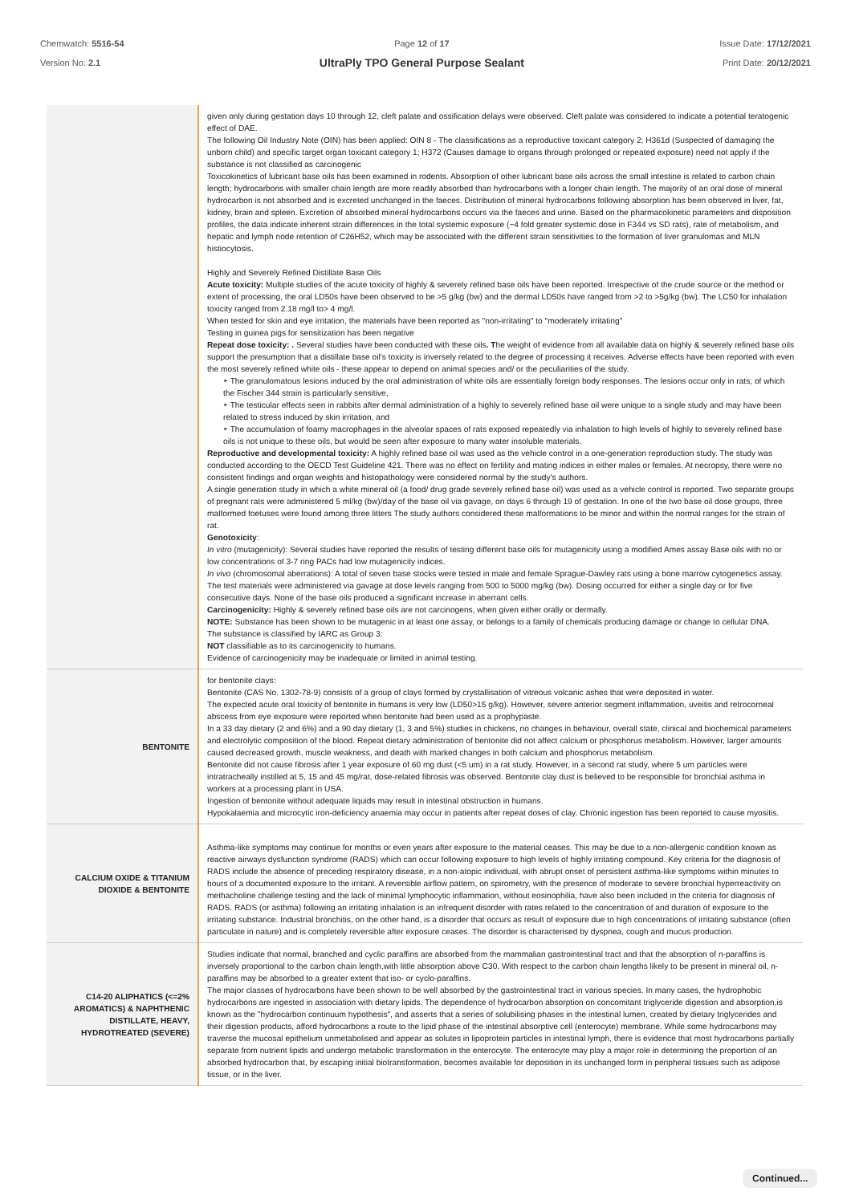Chemwatch: 5516-54
Version No: 2.1
Page 12 of 17
UltraPly TPO General Purpose Sealant
Issue Date: 17/12/2021
Print Date: 20/12/2021
| | given only during gestation days 10 through 12, cleft palate and ossification delays were observed. Cleft palate was considered to indicate a potential teratogenic effect of DAE. The following Oil Industry Note (OIN) has been applied: OIN 8 - The classifications as a reproductive toxicant category 2; H361d (Suspected of damaging the unborn child) and specific target organ toxicant category 1; H372 (Causes damage to organs through prolonged or repeated exposure) need not apply if the substance is not classified as carcinogenic Toxicokinetics of lubricant base oils has been examined in rodents. Absorption of other lubricant base oils across the small intestine is related to carbon chain length; hydrocarbons with smaller chain length are more readily absorbed than hydrocarbons with a longer chain length. The majority of an oral dose of mineral hydrocarbon is not absorbed and is excreted unchanged in the faeces. Distribution of mineral hydrocarbons following absorption has been observed in liver, fat, kidney, brain and spleen. Excretion of absorbed mineral hydrocarbons occurs via the faeces and urine. Based on the pharmacokinetic parameters and disposition profiles, the data indicate inherent strain differences in the total systemic exposure (~4 fold greater systemic dose in F344 vs SD rats), rate of metabolism, and hepatic and lymph node retention of C26H52, which may be associated with the different strain sensitivities to the formation of liver granulomas and MLN histiocytosis. Highly and Severely Refined Distillate Base Oils Acute toxicity: Multiple studies of the acute toxicity of highly & severely refined base oils have been reported. Irrespective of the crude source or the method or extent of processing, the oral LD50s have been observed to be >5 g/kg (bw) and the dermal LD50s have ranged from >2 to >5g/kg (bw). The LC50 for inhalation toxicity ranged from 2.18 mg/l to> 4 mg/l. When tested for skin and eye irritation, the materials have been reported as "non-irritating" to "moderately irritating" Testing in guinea pigs for sensitization has been negative Repeat dose toxicity: . Several studies have been conducted with these oils . T he weight of evidence from all available data on highly & severely refined base oils support the presumption that a distillate base oil's toxicity is inversely related to the degree of processing it receives. Adverse effects have been reported with even the most severely refined white oils - these appear to depend on animal species and/ or the peculiarities of the study. ‣ The granulomatous lesions induced by the oral administration of white oils are essentially foreign body responses. The lesions occur only in rats, of which the Fischer 344 strain is particularly sensitive, ‣ The testicular effects seen in rabbits after dermal administration of a highly to severely refined base oil were unique to a single study and may have been related to stress induced by skin irritation, and ‣ The accumulation of foamy macrophages in the alveolar spaces of rats exposed repeatedly via inhalation to high levels of highly to severely refined base oils is not unique to these oils, but would be seen after exposure to many water insoluble materials. Reproductive and developmental toxicity: A highly refined base oil was used as the vehicle control in a one-generation reproduction study. The study was conducted according to the OECD Test Guideline 421. There was no effect on fertility and mating indices in either males or females. At necropsy, there were no consistent findings and organ weights and histopathology were considered normal by the study's authors. A single generation study in which a white mineral oil (a food/ drug grade severely refined base oil) was used as a vehicle control is reported. Two separate groups of pregnant rats were administered 5 ml/kg (bw)/day of the base oil via gavage, on days 6 through 19 of gestation. In one of the two base oil dose groups, three malformed foetuses were found among three litters The study authors considered these malformations to be minor and within the normal ranges for the strain of rat. Genotoxicity : In vitro (mutagenicity): Several studies have reported the results of testing different base oils for mutagenicity using a modified Ames assay Base oils with no or low concentrations of 3-7 ring PACs had low mutagenicity indices. In vivo (chromosomal aberrations): A total of seven base stocks were tested in male and female Sprague-Dawley rats using a bone marrow cytogenetics assay. The test materials were administered via gavage at dose levels ranging from 500 to 5000 mg/kg (bw). Dosing occurred for either a single day or for five consecutive days. None of the base oils produced a significant increase in aberrant cells. Carcinogenicity: Highly & severely refined base oils are not carcinogens, when given either orally or dermally. NOTE: Substance has been shown to be mutagenic in at least one assay, or belongs to a family of chemicals producing damage or change to cellular DNA. The substance is classified by IARC as Group 3: NOT classifiable as to its carcinogenicity to humans. Evidence of carcinogenicity may be inadequate or limited in animal testing. |
| BENTONITE | for bentonite clays: Bentonite (CAS No. 1302-78-9) consists of a group of clays formed by crystallisation of vitreous volcanic ashes that were deposited in water. The expected acute oral toxicity of bentonite in humans is very low (LD50>15 g/kg). However, severe anterior segment inflammation, uveitis and retrocorneal abscess from eye exposure were reported when bentonite had been used as a prophypaste. In a 33 day dietary (2 and 6%) and a 90 day dietary (1, 3 and 5%) studies in chickens, no changes in behaviour, overall state, clinical and biochemical parameters and electrolytic composition of the blood. Repeat dietary administration of bentonite did not affect calcium or phosphorus metabolism. However, larger amounts caused decreased growth, muscle weakness, and death with marked changes in both calcium and phosphorus metabolism. Bentonite did not cause fibrosis after 1 year exposure of 60 mg dust (<5 um) in a rat study. However, in a second rat study, where 5 um particles were intratracheally instilled at 5, 15 and 45 mg/rat, dose-related fibrosis was observed. Bentonite clay dust is believed to be responsible for bronchial asthma in workers at a processing plant in USA. Ingestion of bentonite without adequate liquids may result in intestinal obstruction in humans. Hypokalaemia and microcytic iron-deficiency anaemia may occur in patients after repeat doses of clay. Chronic ingestion has been reported to cause myositis. |
| CALCIUM OXIDE & TITANIUM DIOXIDE & BENTONITE | Asthma-like symptoms may continue for months or even years after exposure to the material ceases. This may be due to a non-allergenic condition known as reactive airways dysfunction syndrome (RADS) which can occur following exposure to high levels of highly irritating compound. Key criteria for the diagnosis of RADS include the absence of preceding respiratory disease, in a non-atopic individual, with abrupt onset of persistent asthma-like symptoms within minutes to hours of a documented exposure to the irritant. A reversible airflow pattern, on spirometry, with the presence of moderate to severe bronchial hyperreactivity on methacholine challenge testing and the lack of minimal lymphocytic inflammation, without eosinophilia, have also been included in the criteria for diagnosis of RADS. RADS (or asthma) following an irritating inhalation is an infrequent disorder with rates related to the concentration of and duration of exposure to the irritating substance. Industrial bronchitis, on the other hand, is a disorder that occurs as result of exposure due to high concentrations of irritating substance (often particulate in nature) and is completely reversible after exposure ceases. The disorder is characterised by dyspnea, cough and mucus production. |
| C14-20 ALIPHATICS (<=2% AROMATICS) & NAPHTHENIC DISTILLATE, HEAVY, HYDROTREATED (SEVERE) | Studies indicate that normal, branched and cyclic paraffins are absorbed from the mammalian gastrointestinal tract and that the absorption of n-paraffins is inversely proportional to the carbon chain length,with little absorption above C30. With respect to the carbon chain lengths likely to be present in mineral oil, n-paraffins may be absorbed to a greater extent that iso- or cyclo-paraffins. The major classes of hydrocarbons have been shown to be well absorbed by the gastrointestinal tract in various species. In many cases, the hydrophobic hydrocarbons are ingested in association with dietary lipids. The dependence of hydrocarbon absorption on concomitant triglyceride digestion and absorption,is known as the "hydrocarbon continuum hypothesis", and asserts that a series of solubilising phases in the intestinal lumen, created by dietary triglycerides and their digestion products, afford hydrocarbons a route to the lipid phase of the intestinal absorptive cell (enterocyte) membrane. While some hydrocarbons may traverse the mucosal epithelium unmetabolised and appear as solutes in lipoprotein particles in intestinal lymph, there is evidence that most hydrocarbons partially separate from nutrient lipids and undergo metabolic transformation in the enterocyte. The enterocyte may play a major role in determining the proportion of an absorbed hydrocarbon that, by escaping initial biotransformation, becomes available for deposition in its unchanged form in peripheral tissues such as adipose tissue, or in the liver. |
Continued...